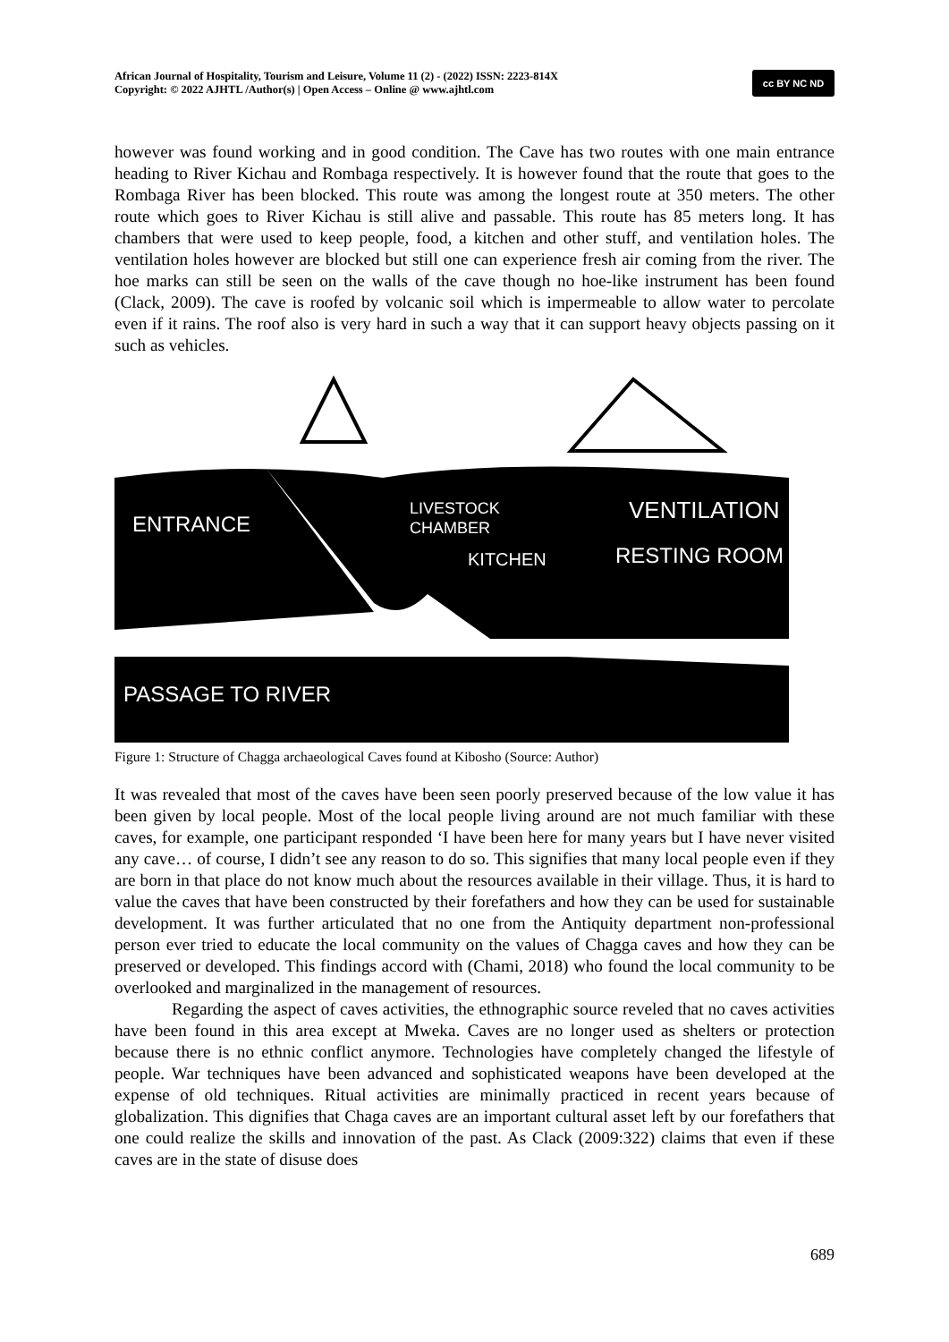African Journal of Hospitality, Tourism and Leisure, Volume 11 (2) - (2022) ISSN: 2223-814X
Copyright: © 2022 AJHTL /Author(s) | Open Access – Online @ www.ajhtl.com
cc BY NC ND
however was found working and in good condition. The Cave has two routes with one main entrance heading to River Kichau and Rombaga respectively. It is however found that the route that goes to the Rombaga River has been blocked. This route was among the longest route at 350 meters. The other route which goes to River Kichau is still alive and passable. This route has 85 meters long. It has chambers that were used to keep people, food, a kitchen and other stuff, and ventilation holes. The ventilation holes however are blocked but still one can experience fresh air coming from the river. The hoe marks can still be seen on the walls of the cave though no hoe-like instrument has been found (Clack, 2009). The cave is roofed by volcanic soil which is impermeable to allow water to percolate even if it rains. The roof also is very hard in such a way that it can support heavy objects passing on it such as vehicles.
ENTRANCE
LIVESTOCK
CHAMBER
KITCHEN
VENTILATION
RESTING ROOM
PASSAGE TO RIVER
Figure 1: Structure of Chagga archaeological Caves found at Kibosho (Source: Author)
It was revealed that most of the caves have been seen poorly preserved because of the low value it has been given by local people. Most of the local people living around are not much familiar with these caves, for example, one participant responded ‘I have been here for many years but I have never visited any cave… of course, I didn’t see any reason to do so. This signifies that many local people even if they are born in that place do not know much about the resources available in their village. Thus, it is hard to value the caves that have been constructed by their forefathers and how they can be used for sustainable development. It was further articulated that no one from the Antiquity department non-professional person ever tried to educate the local community on the values of Chagga caves and how they can be preserved or developed. This findings accord with (Chami, 2018) who found the local community to be overlooked and marginalized in the management of resources.
Regarding the aspect of caves activities, the ethnographic source reveled that no caves activities have been found in this area except at Mweka. Caves are no longer used as shelters or protection because there is no ethnic conflict anymore. Technologies have completely changed the lifestyle of people. War techniques have been advanced and sophisticated weapons have been developed at the expense of old techniques. Ritual activities are minimally practiced in recent years because of globalization. This dignifies that Chaga caves are an important cultural asset left by our forefathers that one could realize the skills and innovation of the past. As Clack (2009:322) claims that even if these caves are in the state of disuse does
689